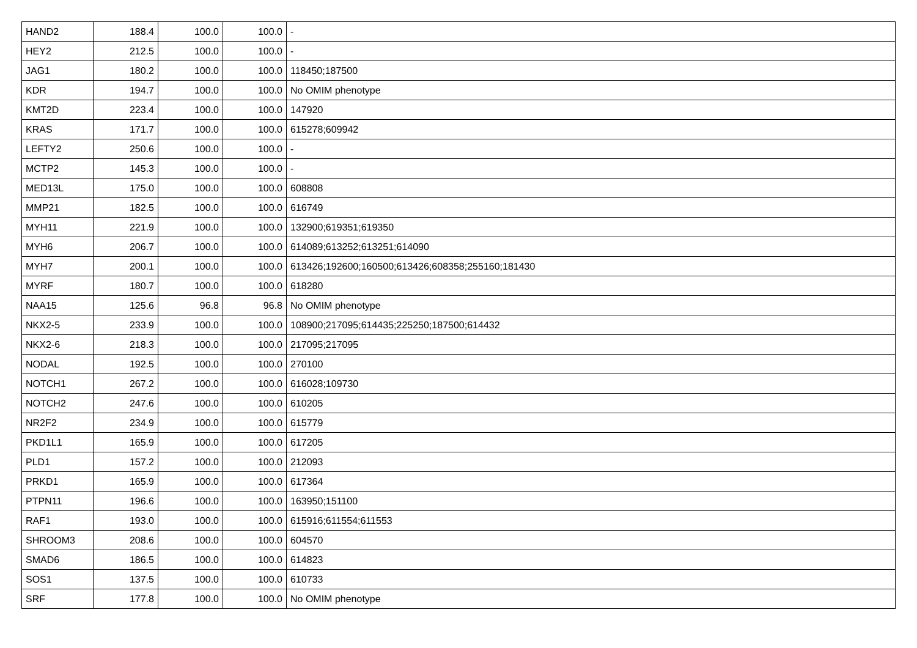| HAND2 | 188.4 | 100.0 | 100.0 | - |
| HEY2 | 212.5 | 100.0 | 100.0 | - |
| JAG1 | 180.2 | 100.0 | 100.0 | 118450;187500 |
| KDR | 194.7 | 100.0 | 100.0 | No OMIM phenotype |
| KMT2D | 223.4 | 100.0 | 100.0 | 147920 |
| KRAS | 171.7 | 100.0 | 100.0 | 615278;609942 |
| LEFTY2 | 250.6 | 100.0 | 100.0 | - |
| MCTP2 | 145.3 | 100.0 | 100.0 | - |
| MED13L | 175.0 | 100.0 | 100.0 | 608808 |
| MMP21 | 182.5 | 100.0 | 100.0 | 616749 |
| MYH11 | 221.9 | 100.0 | 100.0 | 132900;619351;619350 |
| MYH6 | 206.7 | 100.0 | 100.0 | 614089;613252;613251;614090 |
| MYH7 | 200.1 | 100.0 | 100.0 | 613426;192600;160500;613426;608358;255160;181430 |
| MYRF | 180.7 | 100.0 | 100.0 | 618280 |
| NAA15 | 125.6 | 96.8 | 96.8 | No OMIM phenotype |
| NKX2-5 | 233.9 | 100.0 | 100.0 | 108900;217095;614435;225250;187500;614432 |
| NKX2-6 | 218.3 | 100.0 | 100.0 | 217095;217095 |
| NODAL | 192.5 | 100.0 | 100.0 | 270100 |
| NOTCH1 | 267.2 | 100.0 | 100.0 | 616028;109730 |
| NOTCH2 | 247.6 | 100.0 | 100.0 | 610205 |
| NR2F2 | 234.9 | 100.0 | 100.0 | 615779 |
| PKD1L1 | 165.9 | 100.0 | 100.0 | 617205 |
| PLD1 | 157.2 | 100.0 | 100.0 | 212093 |
| PRKD1 | 165.9 | 100.0 | 100.0 | 617364 |
| PTPN11 | 196.6 | 100.0 | 100.0 | 163950;151100 |
| RAF1 | 193.0 | 100.0 | 100.0 | 615916;611554;611553 |
| SHROOM3 | 208.6 | 100.0 | 100.0 | 604570 |
| SMAD6 | 186.5 | 100.0 | 100.0 | 614823 |
| SOS1 | 137.5 | 100.0 | 100.0 | 610733 |
| SRF | 177.8 | 100.0 | 100.0 | No OMIM phenotype |